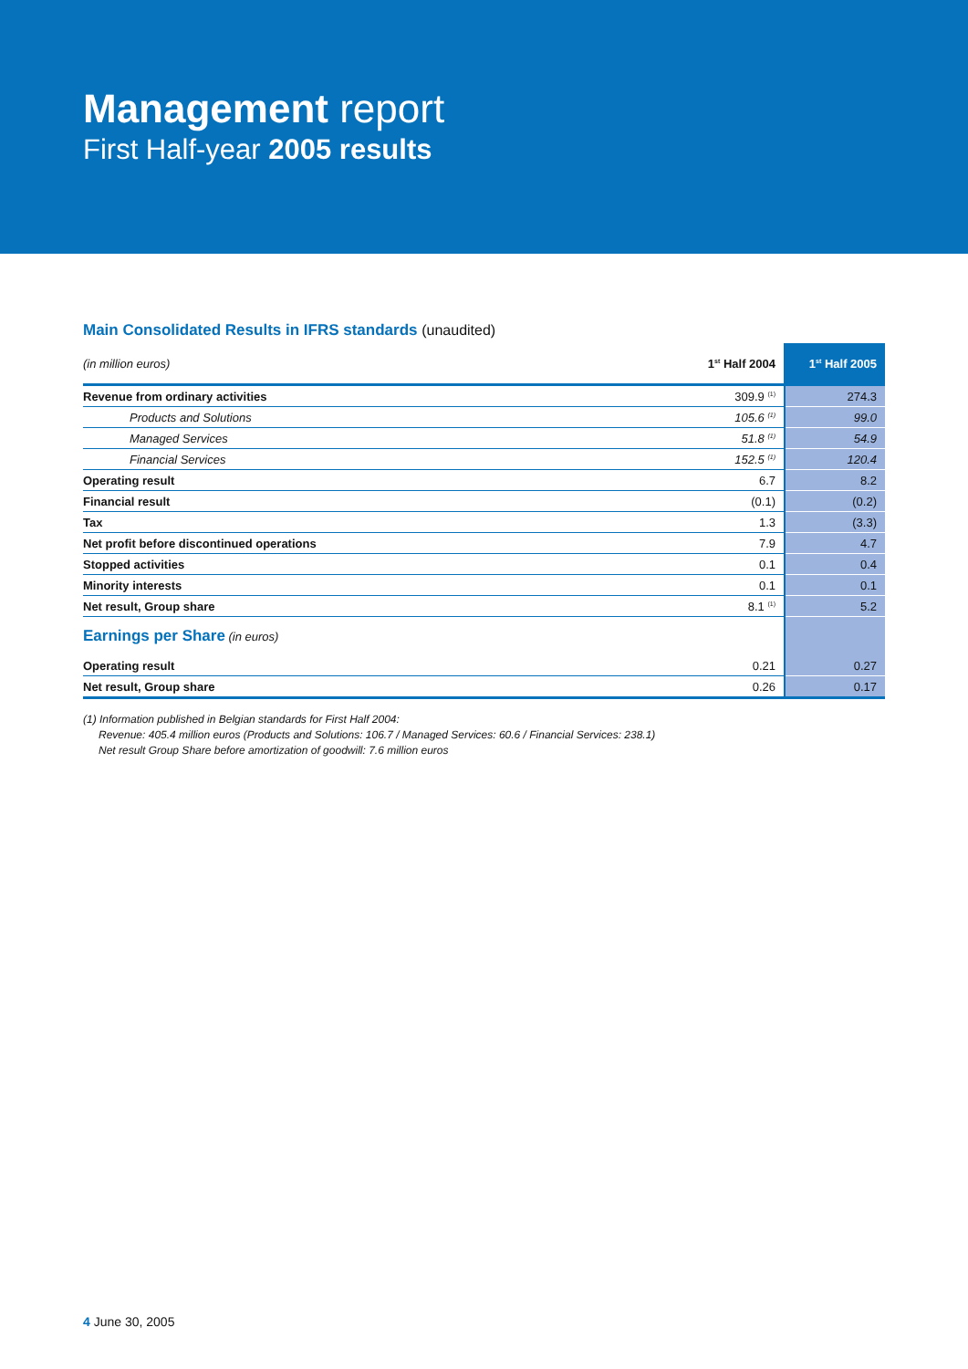Management report
First Half-year 2005 results
Main Consolidated Results in IFRS standards (unaudited)
| (in million euros) | 1<sup>st</sup> Half 2004 | 1<sup>st</sup> Half 2005 |
| Revenue from ordinary activities | 309.9 <sup>(1)</sup> | 274.3 |
| Products and Solutions | 105.6 <sup>(1)</sup> | 99.0 |
| Managed Services | 51.8 <sup>(1)</sup> | 54.9 |
| Financial Services | 152.5 <sup>(1)</sup> | 120.4 |
| Operating result | 6.7 | 8.2 |
| Financial result | (0.1) | (0.2) |
| Tax | 1.3 | (3.3) |
| Net profit before discontinued operations | 7.9 | 4.7 |
| Stopped activities | 0.1 | 0.4 |
| Minority interests | 0.1 | 0.1 |
| Net result, Group share | 8.1 <sup>(1)</sup> | 5.2 |
| Earnings per Share (in euros) | | |
| Operating result | 0.21 | 0.27 |
| Net result, Group share | 0.26 | 0.17 |
(1) Information published in Belgian standards for First Half 2004:
Revenue: 405.4 million euros (Products and Solutions: 106.7 / Managed Services: 60.6 / Financial Services: 238.1)
Net result Group Share before amortization of goodwill: 7.6 million euros
4 June 30, 2005